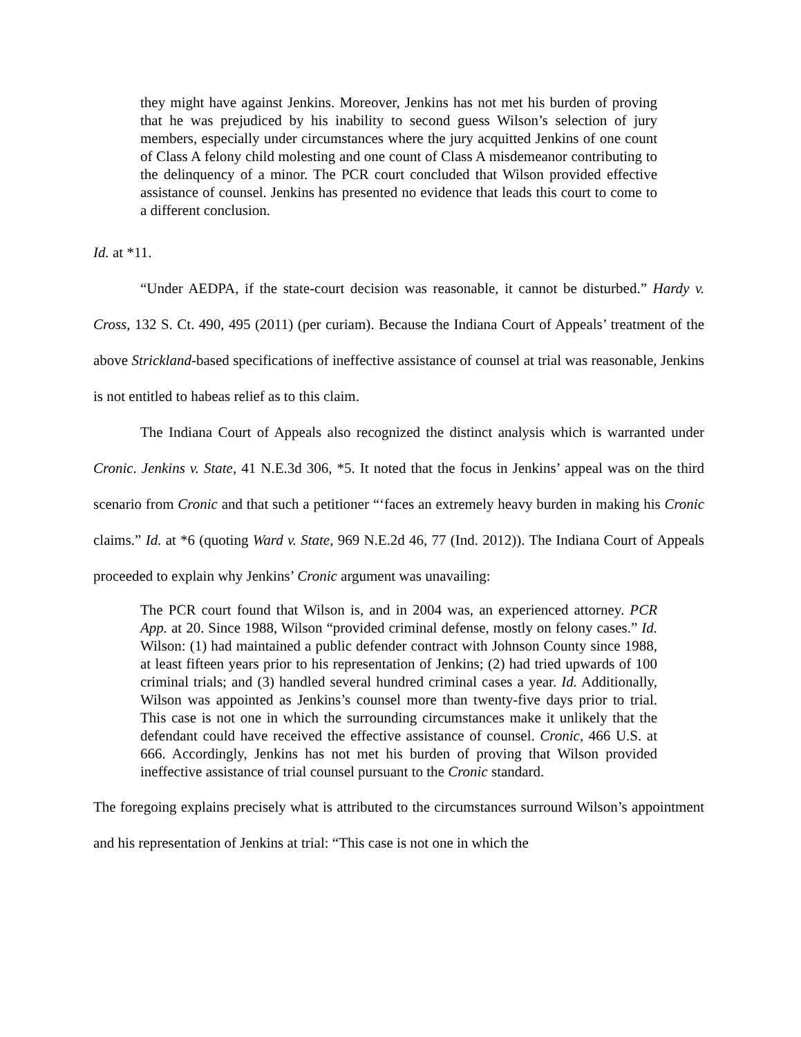they might have against Jenkins. Moreover, Jenkins has not met his burden of proving that he was prejudiced by his inability to second guess Wilson’s selection of jury members, especially under circumstances where the jury acquitted Jenkins of one count of Class A felony child molesting and one count of Class A misdemeanor contributing to the delinquency of a minor. The PCR court concluded that Wilson provided effective assistance of counsel. Jenkins has presented no evidence that leads this court to come to a different conclusion.
Id. at *11.
“Under AEDPA, if the state-court decision was reasonable, it cannot be disturbed.” Hardy v. Cross, 132 S. Ct. 490, 495 (2011) (per curiam). Because the Indiana Court of Appeals’ treatment of the above Strickland-based specifications of ineffective assistance of counsel at trial was reasonable, Jenkins is not entitled to habeas relief as to this claim.
The Indiana Court of Appeals also recognized the distinct analysis which is warranted under Cronic. Jenkins v. State, 41 N.E.3d 306, *5. It noted that the focus in Jenkins’ appeal was on the third scenario from Cronic and that such a petitioner “‘faces an extremely heavy burden in making his Cronic claims.” Id. at *6 (quoting Ward v. State, 969 N.E.2d 46, 77 (Ind. 2012)). The Indiana Court of Appeals proceeded to explain why Jenkins’ Cronic argument was unavailing:
The PCR court found that Wilson is, and in 2004 was, an experienced attorney. PCR App. at 20. Since 1988, Wilson “provided criminal defense, mostly on felony cases.” Id. Wilson: (1) had maintained a public defender contract with Johnson County since 1988, at least fifteen years prior to his representation of Jenkins; (2) had tried upwards of 100 criminal trials; and (3) handled several hundred criminal cases a year. Id. Additionally, Wilson was appointed as Jenkins’s counsel more than twenty-five days prior to trial. This case is not one in which the surrounding circumstances make it unlikely that the defendant could have received the effective assistance of counsel. Cronic, 466 U.S. at 666. Accordingly, Jenkins has not met his burden of proving that Wilson provided ineffective assistance of trial counsel pursuant to the Cronic standard.
The foregoing explains precisely what is attributed to the circumstances surround Wilson’s appointment and his representation of Jenkins at trial: “This case is not one in which the